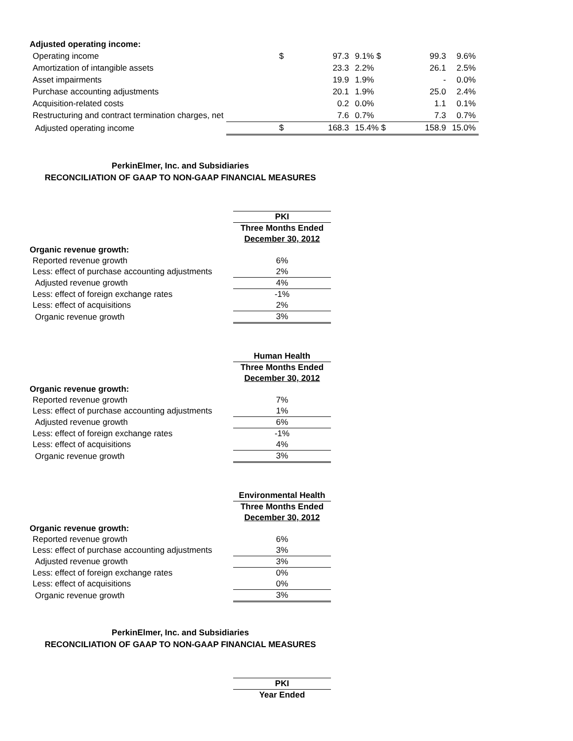| Adjusted operating income: | | | | | | |
| Operating income | $ | 97.3 | 9.1% $ | 99.3 | 9.6% | |
| Amortization of intangible assets | | 23.3 | 2.2% | 26.1 | 2.5% | |
| Asset impairments | | 19.9 | 1.9% | - | 0.0% | |
| Purchase accounting adjustments | | 20.1 | 1.9% | 25.0 | 2.4% | |
| Acquisition-related costs | | 0.2 | 0.0% | 1.1 | 0.1% | |
| Restructuring and contract termination charges, net | | 7.6 | 0.7% | 7.3 | 0.7% | |
| Adjusted operating income | $ | 168.3 | 15.4% $ | 158.9 | 15.0% | |
PerkinElmer, Inc. and Subsidiaries
RECONCILIATION OF GAAP TO NON-GAAP FINANCIAL MEASURES
| | PKI |
| | Three Months Ended |
| | December 30, 2012 |
| Organic revenue growth: | |
| Reported revenue growth | 6% |
| Less: effect of purchase accounting adjustments | 2% |
| Adjusted revenue growth | 4% |
| Less: effect of foreign exchange rates | -1% |
| Less: effect of acquisitions | 2% |
| Organic revenue growth | 3% |
| | Human Health |
| | Three Months Ended |
| | December 30, 2012 |
| Organic revenue growth: | |
| Reported revenue growth | 7% |
| Less: effect of purchase accounting adjustments | 1% |
| Adjusted revenue growth | 6% |
| Less: effect of foreign exchange rates | -1% |
| Less: effect of acquisitions | 4% |
| Organic revenue growth | 3% |
| | Environmental Health |
| | Three Months Ended |
| | December 30, 2012 |
| Organic revenue growth: | |
| Reported revenue growth | 6% |
| Less: effect of purchase accounting adjustments | 3% |
| Adjusted revenue growth | 3% |
| Less: effect of foreign exchange rates | 0% |
| Less: effect of acquisitions | 0% |
| Organic revenue growth | 3% |
PerkinElmer, Inc. and Subsidiaries
RECONCILIATION OF GAAP TO NON-GAAP FINANCIAL MEASURES
| | PKI |
| | Year Ended |